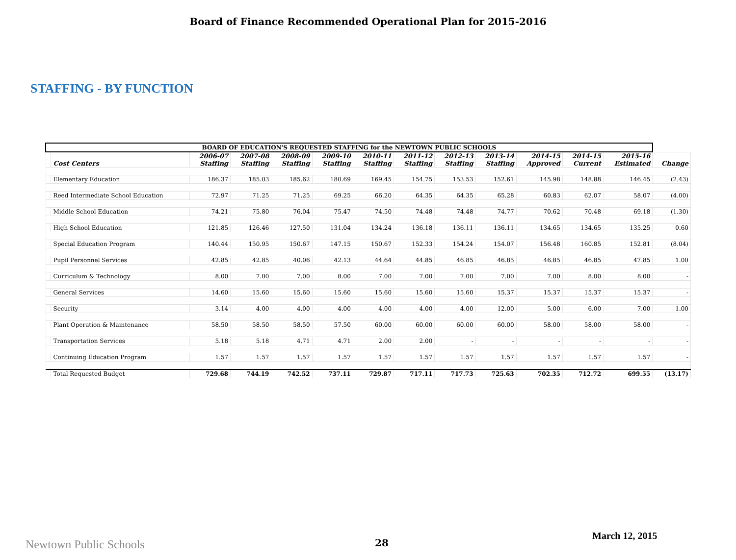Board of Finance Recommended Operational Plan for 2015-2016
STAFFING - BY FUNCTION
| BOARD OF EDUCATION'S REQUESTED STAFFING for the NEWTOWN PUBLIC SCHOOLS | | | | | | | | | | | | | |
| | Cost Centers | 2006-07 Staffing | 2007-08 Staffing | 2008-09 Staffing | 2009-10 Staffing | 2010-11 Staffing | 2011-12 Staffing | 2012-13 Staffing | 2013-14 Staffing | 2014-15 Approved | 2014-15 Current | 2015-16 Estimated | Change |
| | Elementary Education | 186.37 | 185.03 | 185.62 | 180.69 | 169.45 | 154.75 | 153.53 | 152.61 | 145.98 | 148.88 | 146.45 | (2.43) |
| | Reed Intermediate School Education | 72.97 | 71.25 | 71.25 | 69.25 | 66.20 | 64.35 | 64.35 | 65.28 | 60.83 | 62.07 | 58.07 | (4.00) |
| | Middle School Education | 74.21 | 75.80 | 76.04 | 75.47 | 74.50 | 74.48 | 74.48 | 74.77 | 70.62 | 70.48 | 69.18 | (1.30) |
| | High School Education | 121.85 | 126.46 | 127.50 | 131.04 | 134.24 | 136.18 | 136.11 | 136.11 | 134.65 | 134.65 | 135.25 | 0.60 |
| | Special Education Program | 140.44 | 150.95 | 150.67 | 147.15 | 150.67 | 152.33 | 154.24 | 154.07 | 156.48 | 160.85 | 152.81 | (8.04) |
| | Pupil Personnel Services | 42.85 | 42.85 | 40.06 | 42.13 | 44.64 | 44.85 | 46.85 | 46.85 | 46.85 | 46.85 | 47.85 | 1.00 |
| | Curriculum & Technology | 8.00 | 7.00 | 7.00 | 8.00 | 7.00 | 7.00 | 7.00 | 7.00 | 7.00 | 8.00 | 8.00 | - |
| | General Services | 14.60 | 15.60 | 15.60 | 15.60 | 15.60 | 15.60 | 15.60 | 15.37 | 15.37 | 15.37 | 15.37 | - |
| | Security | 3.14 | 4.00 | 4.00 | 4.00 | 4.00 | 4.00 | 4.00 | 12.00 | 5.00 | 6.00 | 7.00 | 1.00 |
| | Plant Operation & Maintenance | 58.50 | 58.50 | 58.50 | 57.50 | 60.00 | 60.00 | 60.00 | 60.00 | 58.00 | 58.00 | 58.00 | - |
| | Transportation Services | 5.18 | 5.18 | 4.71 | 4.71 | 2.00 | 2.00 | - | - | - | - | - | - |
| | Continuing Education Program | 1.57 | 1.57 | 1.57 | 1.57 | 1.57 | 1.57 | 1.57 | 1.57 | 1.57 | 1.57 | 1.57 | - |
| | Total Requested Budget | 729.68 | 744.19 | 742.52 | 737.11 | 729.87 | 717.11 | 717.73 | 725.63 | 702.35 | 712.72 | 699.55 | (13.17) |
Newtown Public Schools 28
March 12, 2015